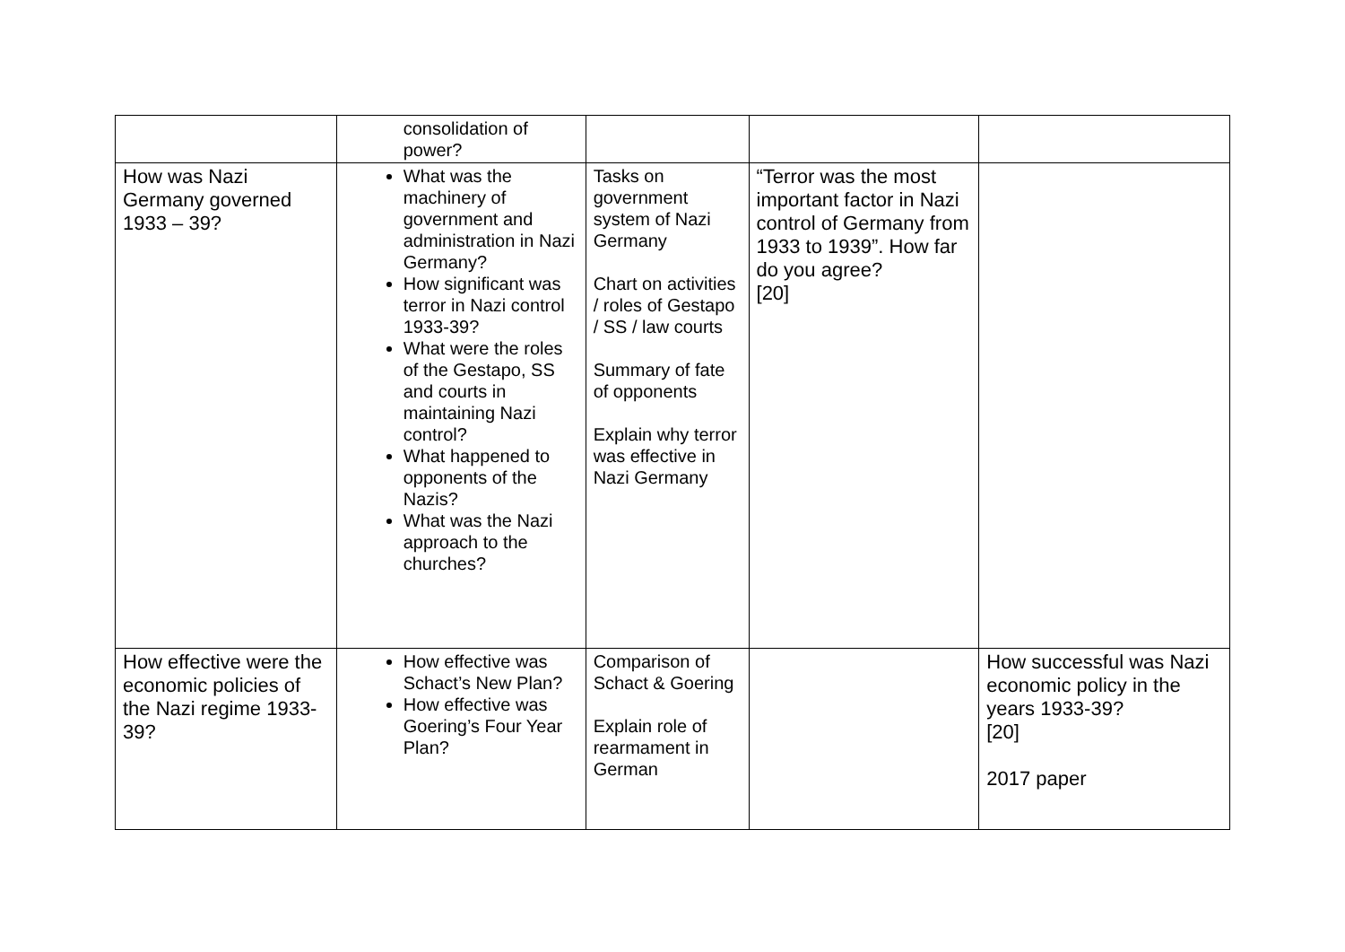| | consolidation of power? | | | |
| How was Nazi Germany governed 1933 – 39? | What was the machinery of government and administration in Nazi Germany? How significant was terror in Nazi control 1933-39? What were the roles of the Gestapo, SS and courts in maintaining Nazi control? What happened to opponents of the Nazis? What was the Nazi approach to the churches? | Tasks on government system of Nazi Germany Chart on activities / roles of Gestapo / SS / law courts Summary of fate of opponents Explain why terror was effective in Nazi Germany | “Terror was the most important factor in Nazi control of Germany from 1933 to 1939”. How far do you agree? [20] | |
| How effective were the economic policies of the Nazi regime 1933-39? | How effective was Schact’s New Plan? How effective was Goering’s Four Year Plan? | Comparison of Schact & Goering Explain role of rearmament in German | | How successful was Nazi economic policy in the years 1933-39? [20] 2017 paper |